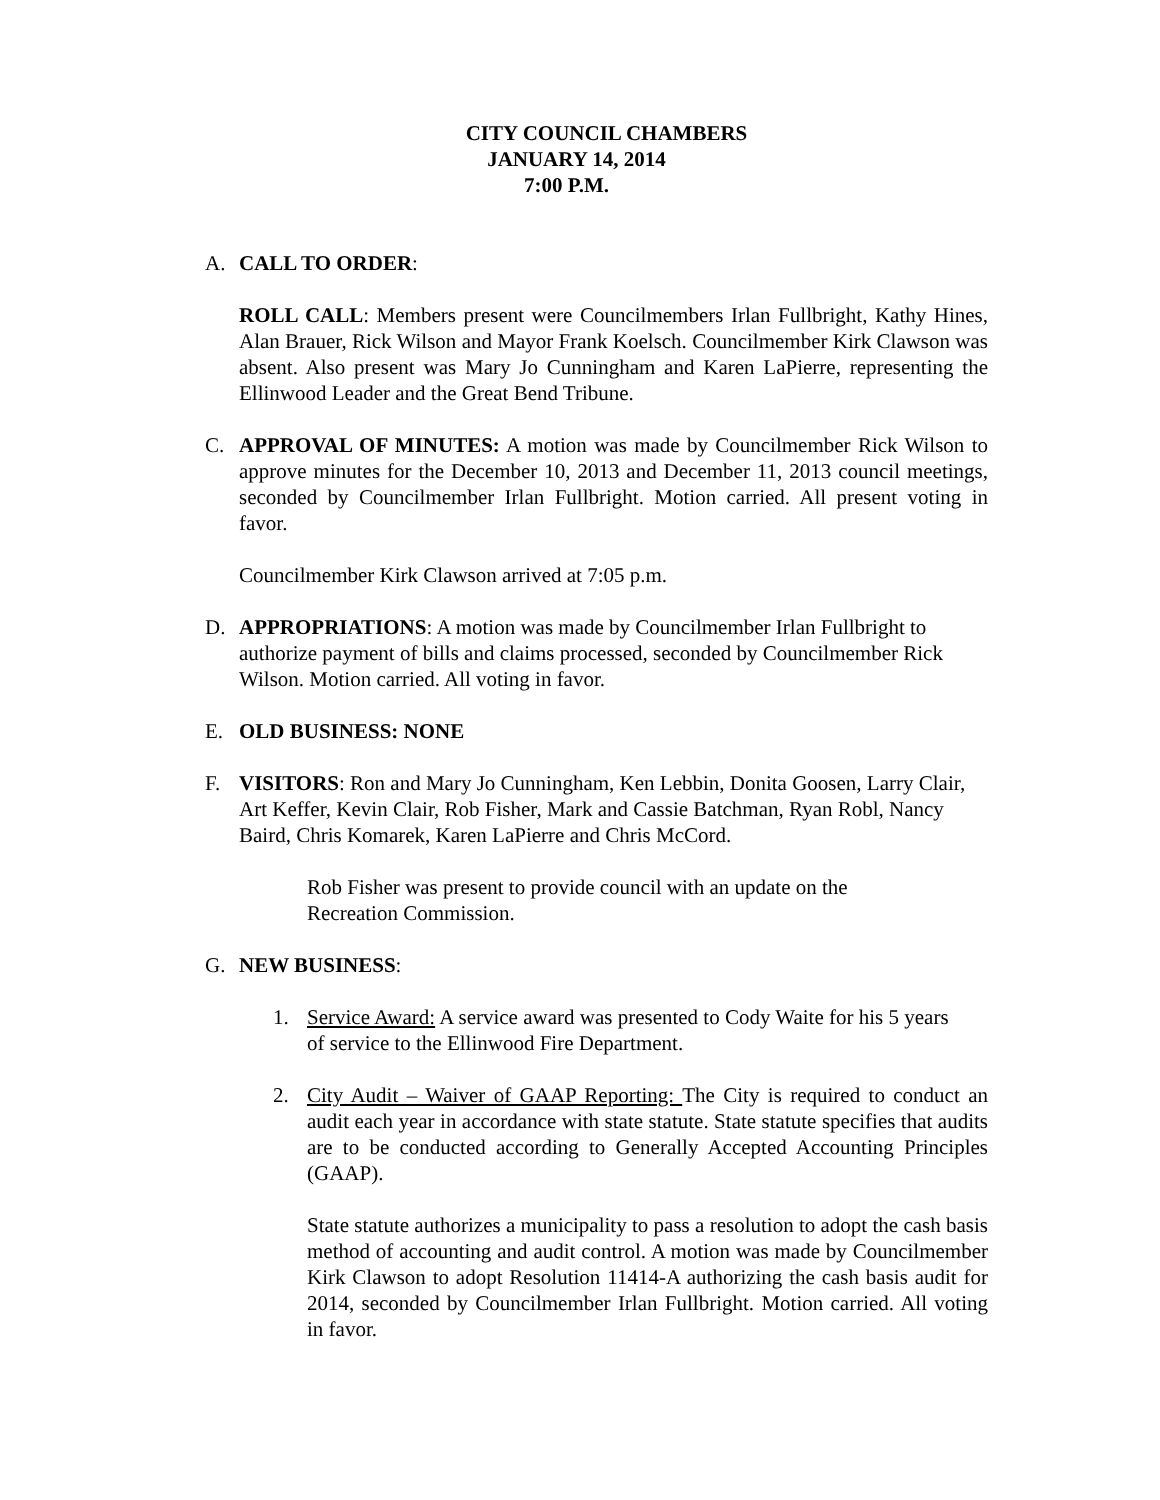CITY COUNCIL CHAMBERS
JANUARY 14, 2014
7:00 P.M.
A. CALL TO ORDER:
ROLL CALL: Members present were Councilmembers Irlan Fullbright, Kathy Hines, Alan Brauer, Rick Wilson and Mayor Frank Koelsch. Councilmember Kirk Clawson was absent. Also present was Mary Jo Cunningham and Karen LaPierre, representing the Ellinwood Leader and the Great Bend Tribune.
C. APPROVAL OF MINUTES: A motion was made by Councilmember Rick Wilson to approve minutes for the December 10, 2013 and December 11, 2013 council meetings, seconded by Councilmember Irlan Fullbright. Motion carried. All present voting in favor.
Councilmember Kirk Clawson arrived at 7:05 p.m.
D. APPROPRIATIONS: A motion was made by Councilmember Irlan Fullbright to authorize payment of bills and claims processed, seconded by Councilmember Rick Wilson. Motion carried. All voting in favor.
E. OLD BUSINESS: NONE
F. VISITORS: Ron and Mary Jo Cunningham, Ken Lebbin, Donita Goosen, Larry Clair, Art Keffer, Kevin Clair, Rob Fisher, Mark and Cassie Batchman, Ryan Robl, Nancy Baird, Chris Komarek, Karen LaPierre and Chris McCord.
Rob Fisher was present to provide council with an update on the Recreation Commission.
G. NEW BUSINESS:
1. Service Award: A service award was presented to Cody Waite for his 5 years of service to the Ellinwood Fire Department.
2. City Audit – Waiver of GAAP Reporting: The City is required to conduct an audit each year in accordance with state statute. State statute specifies that audits are to be conducted according to Generally Accepted Accounting Principles (GAAP).
State statute authorizes a municipality to pass a resolution to adopt the cash basis method of accounting and audit control. A motion was made by Councilmember Kirk Clawson to adopt Resolution 11414-A authorizing the cash basis audit for 2014, seconded by Councilmember Irlan Fullbright. Motion carried. All voting in favor.